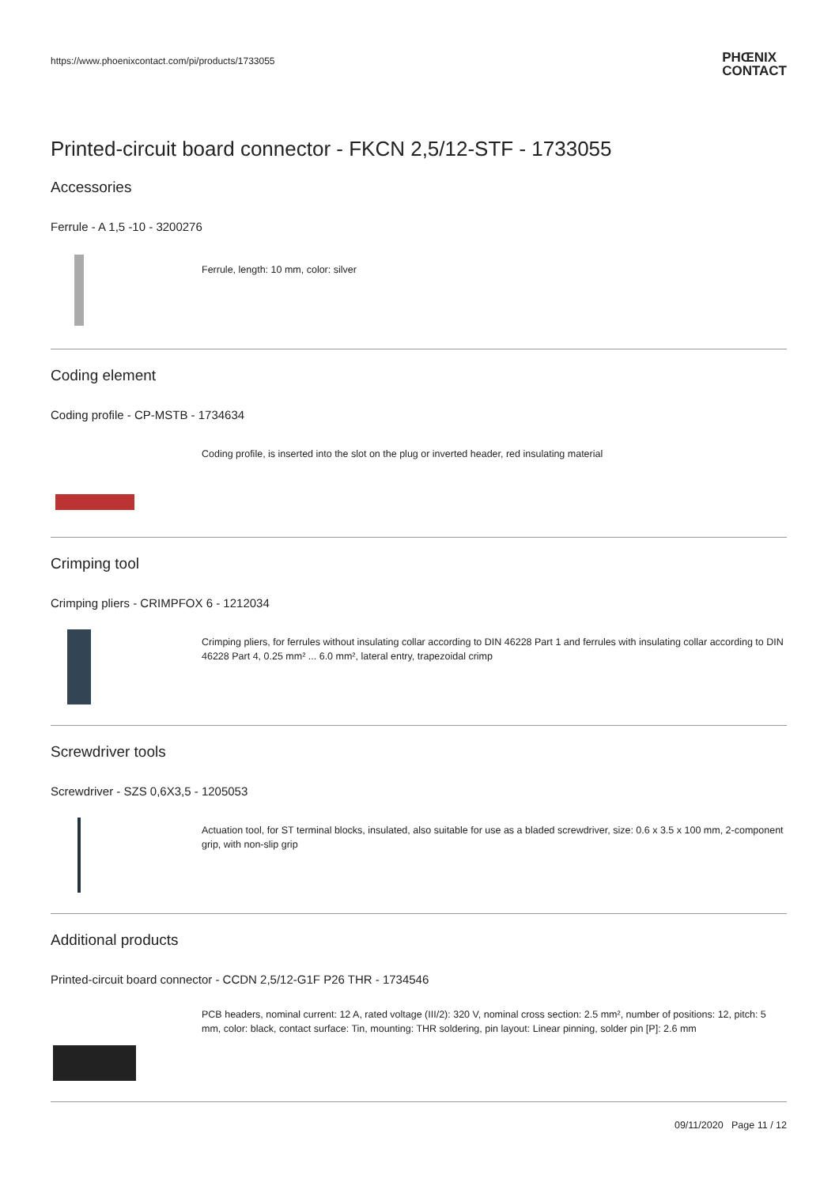https://www.phoenixcontact.com/pi/products/1733055
PHŒNIX
CONTACT
Printed-circuit board connector - FKCN 2,5/12-STF - 1733055
Accessories
Ferrule - A 1,5 -10 - 3200276
Ferrule, length: 10 mm, color: silver
Coding element
Coding profile - CP-MSTB - 1734634
Coding profile, is inserted into the slot on the plug or inverted header, red insulating material
Crimping tool
Crimping pliers - CRIMPFOX 6 - 1212034
Crimping pliers, for ferrules without insulating collar according to DIN 46228 Part 1 and ferrules with insulating collar according to DIN 46228 Part 4, 0.25 mm² ... 6.0 mm², lateral entry, trapezoidal crimp
Screwdriver tools
Screwdriver - SZS 0,6X3,5 - 1205053
Actuation tool, for ST terminal blocks, insulated, also suitable for use as a bladed screwdriver, size: 0.6 x 3.5 x 100 mm, 2-component grip, with non-slip grip
Additional products
Printed-circuit board connector - CCDN 2,5/12-G1F P26 THR - 1734546
PCB headers, nominal current: 12 A, rated voltage (III/2): 320 V, nominal cross section: 2.5 mm², number of positions: 12, pitch: 5 mm, color: black, contact surface: Tin, mounting: THR soldering, pin layout: Linear pinning, solder pin [P]: 2.6 mm
09/11/2020 Page 11 / 12